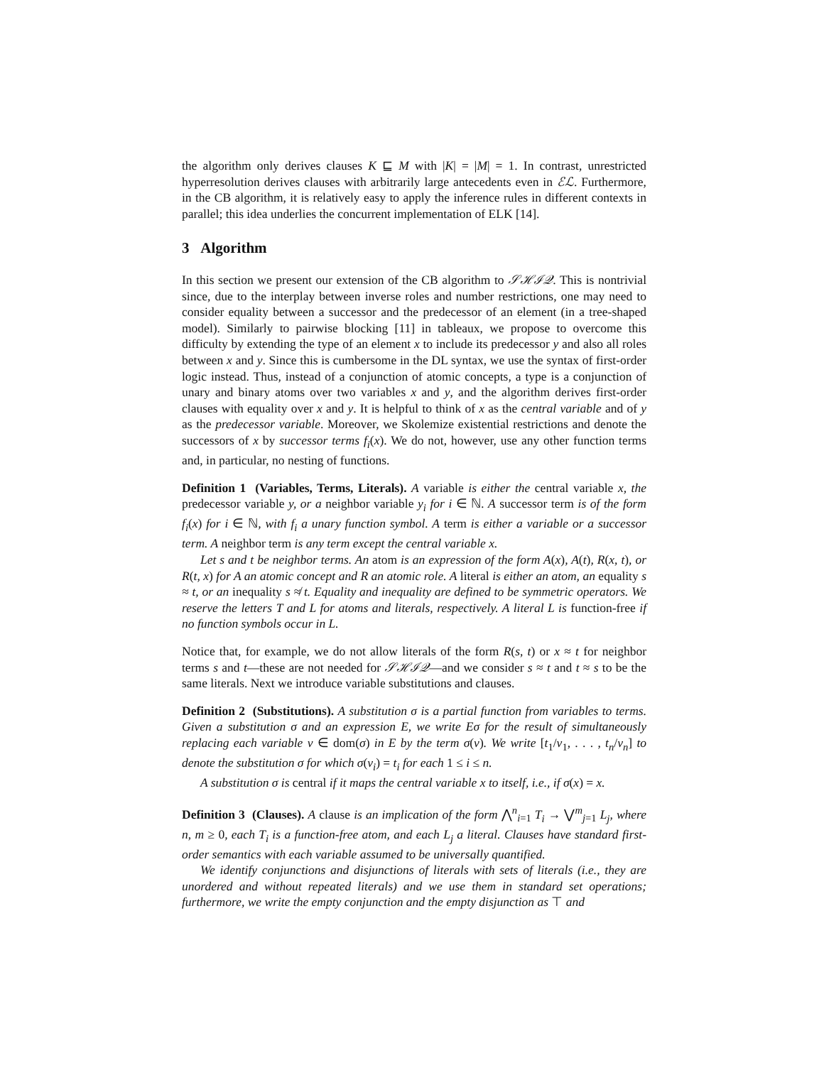the algorithm only derives clauses K ⊑ M with |K| = |M| = 1. In contrast, unrestricted hyperresolution derives clauses with arbitrarily large antecedents even in ℰℒ. Furthermore, in the CB algorithm, it is relatively easy to apply the inference rules in different contexts in parallel; this idea underlies the concurrent implementation of ELK [14].
3 Algorithm
In this section we present our extension of the CB algorithm to 𝒮ℋℐ𝒬. This is nontrivial since, due to the interplay between inverse roles and number restrictions, one may need to consider equality between a successor and the predecessor of an element (in a tree-shaped model). Similarly to pairwise blocking [11] in tableaux, we propose to overcome this difficulty by extending the type of an element x to include its predecessor y and also all roles between x and y. Since this is cumbersome in the DL syntax, we use the syntax of first-order logic instead. Thus, instead of a conjunction of atomic concepts, a type is a conjunction of unary and binary atoms over two variables x and y, and the algorithm derives first-order clauses with equality over x and y. It is helpful to think of x as the central variable and of y as the predecessor variable. Moreover, we Skolemize existential restrictions and denote the successors of x by successor terms f<sub>i</sub>(x). We do not, however, use any other function terms and, in particular, no nesting of functions.
Definition 1 (Variables, Terms, Literals). A variable is either the central variable x, the predecessor variable y, or a neighbor variable y<sub>i</sub> for i ∈ ℕ. A successor term is of the form f<sub>i</sub>(x) for i ∈ ℕ, with f<sub>i</sub> a unary function symbol. A term is either a variable or a successor term. A neighbor term is any term except the central variable x.
Let s and t be neighbor terms. An atom is an expression of the form A(x), A(t), R(x, t), or R(t, x) for A an atomic concept and R an atomic role. A literal is either an atom, an equality s ≈ t, or an inequality s ≉ t. Equality and inequality are defined to be symmetric operators. We reserve the letters T and L for atoms and literals, respectively. A literal L is function-free if no function symbols occur in L.
Notice that, for example, we do not allow literals of the form R(s, t) or x ≈ t for neighbor terms s and t—these are not needed for 𝒮ℋℐ𝒬—and we consider s ≈ t and t ≈ s to be the same literals. Next we introduce variable substitutions and clauses.
Definition 2 (Substitutions). A substitution σ is a partial function from variables to terms. Given a substitution σ and an expression E, we write Eσ for the result of simultaneously replacing each variable v ∈ dom(σ) in E by the term σ(v). We write [t<sub>1</sub>/v<sub>1</sub>, . . . , t<sub>n</sub>/v<sub>n</sub>] to denote the substitution σ for which σ(v<sub>i</sub>) = t<sub>i</sub> for each 1 ≤ i ≤ n.
A substitution σ is central if it maps the central variable x to itself, i.e., if σ(x) = x.
Definition 3 (Clauses). A clause is an implication of the form ⋀<sup>n</sup><sub>i=1</sub> T<sub>i</sub> → ⋁<sup>m</sup><sub>j=1</sub> L<sub>j</sub>, where n, m ≥ 0, each T<sub>i</sub> is a function-free atom, and each L<sub>j</sub> a literal. Clauses have standard first-order semantics with each variable assumed to be universally quantified.
We identify conjunctions and disjunctions of literals with sets of literals (i.e., they are unordered and without repeated literals) and we use them in standard set operations; furthermore, we write the empty conjunction and the empty disjunction as ⊤ and